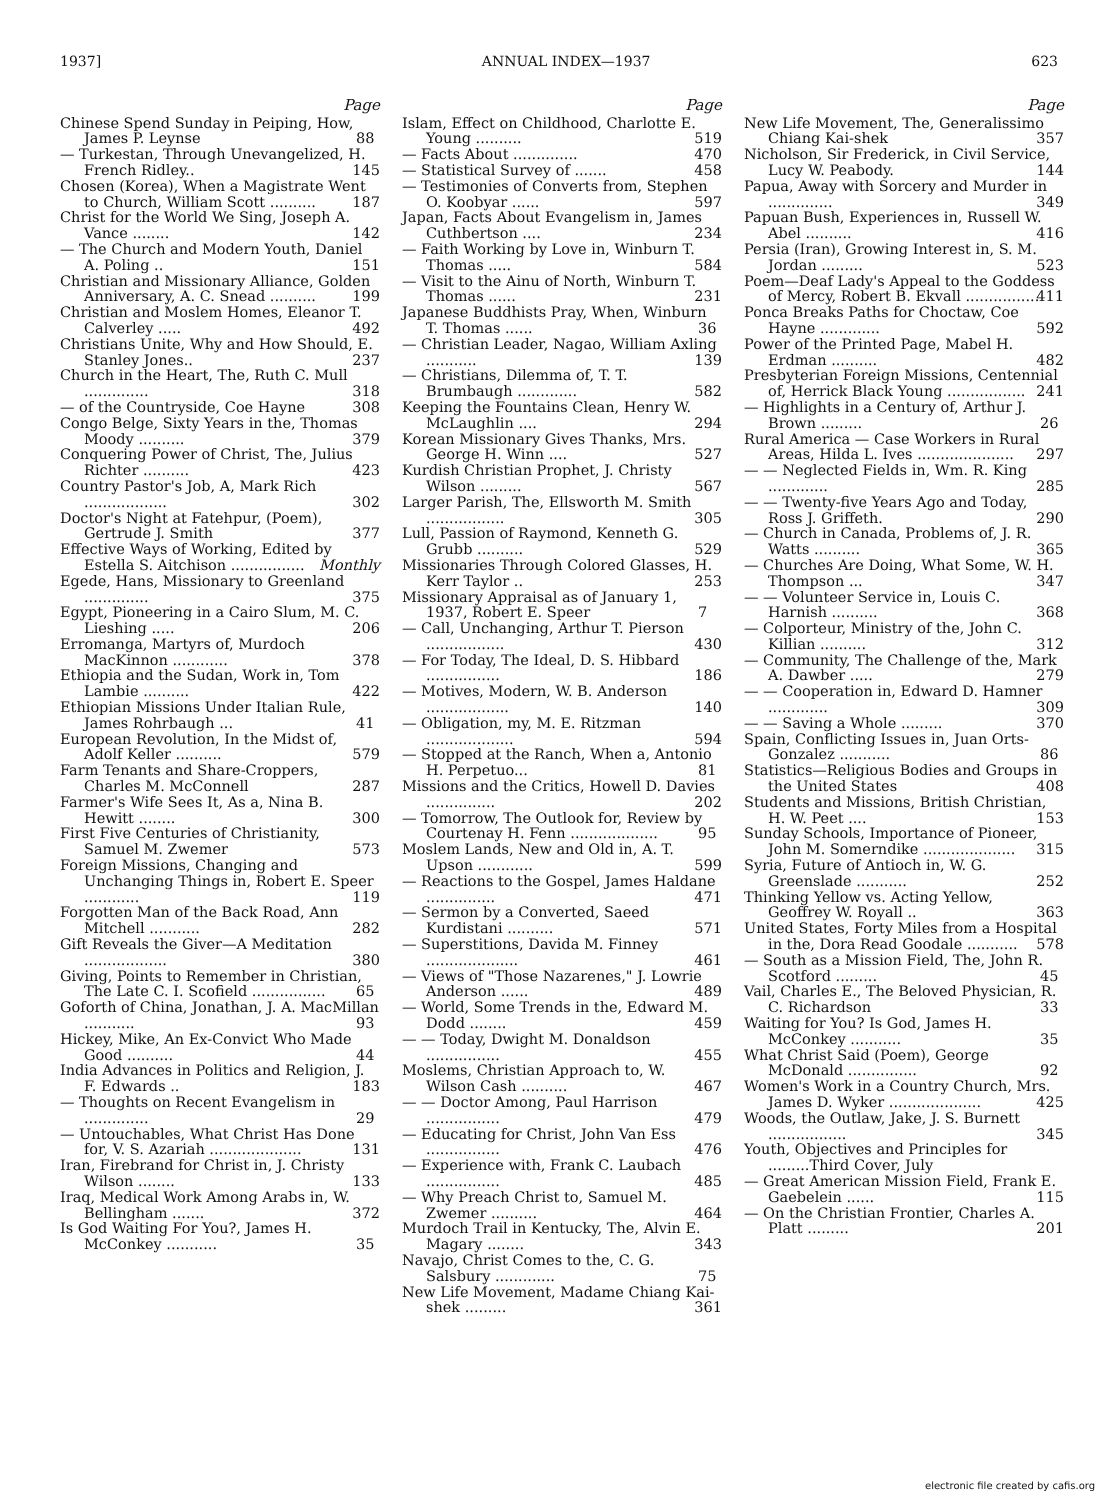1937] ANNUAL INDEX—1937 623
Page
Chinese Spend Sunday in Peiping, How, James P. Leynse 88
— Turkestan, Through Unevangelized, H. French Ridley.. 145
Chosen (Korea), When a Magistrate Went to Church, William Scott .......... 187
Christ for the World We Sing, Joseph A. Vance ........ 142
— The Church and Modern Youth, Daniel A. Poling .. 151
Christian and Missionary Alliance, Golden Anniversary, A. C. Snead .......... 199
Christian and Moslem Homes, Eleanor T. Calverley ..... 492
Christians Unite, Why and How Should, E. Stanley Jones.. 237
Church in the Heart, The, Ruth C. Mull .............. 318
— of the Countryside, Coe Hayne 308
Congo Belge, Sixty Years in the, Thomas Moody .......... 379
Conquering Power of Christ, The, Julius Richter .......... 423
Country Pastor's Job, A, Mark Rich .................. 302
Doctor's Night at Fatehpur, (Poem), Gertrude J. Smith 377
Effective Ways of Working, Edited by Estella S. Aitchison ................ Monthly
Egede, Hans, Missionary to Greenland .............. 375
Egypt, Pioneering in a Cairo Slum, M. C. Lieshing ..... 206
Erromanga, Martyrs of, Murdoch MacKinnon ............ 378
Ethiopia and the Sudan, Work in, Tom Lambie .......... 422
Ethiopian Missions Under Italian Rule, James Rohrbaugh ... 41
European Revolution, In the Midst of, Adolf Keller .......... 579
Farm Tenants and Share-Croppers, Charles M. McConnell 287
Farmer's Wife Sees It, As a, Nina B. Hewitt ........ 300
First Five Centuries of Christianity, Samuel M. Zwemer 573
Foreign Missions, Changing and Unchanging Things in, Robert E. Speer ............ 119
Forgotten Man of the Back Road, Ann Mitchell ........... 282
Gift Reveals the Giver—A Meditation .................. 380
Giving, Points to Remember in Christian, The Late C. I. Scofield ................ 65
Goforth of China, Jonathan, J. A. MacMillan ........... 93
Hickey, Mike, An Ex-Convict Who Made Good .......... 44
India Advances in Politics and Religion, J. F. Edwards .. 183
— Thoughts on Recent Evangelism in .............. 29
— Untouchables, What Christ Has Done for, V. S. Azariah .................... 131
Iran, Firebrand for Christ in, J. Christy Wilson ........ 133
Iraq, Medical Work Among Arabs in, W. Bellingham ....... 372
Is God Waiting For You?, James H. McConkey ........... 35
Page
Islam, Effect on Childhood, Charlotte E. Young .......... 519
— Facts About .............. 470
— Statistical Survey of ....... 458
— Testimonies of Converts from, Stephen O. Koobyar ...... 597
Japan, Facts About Evangelism in, James Cuthbertson .... 234
— Faith Working by Love in, Winburn T. Thomas ..... 584
— Visit to the Ainu of North, Winburn T. Thomas ...... 231
Japanese Buddhists Pray, When, Winburn T. Thomas ...... 36
— Christian Leader, Nagao, William Axling ........... 139
— Christians, Dilemma of, T. T. Brumbaugh ............. 582
Keeping the Fountains Clean, Henry W. McLaughlin .... 294
Korean Missionary Gives Thanks, Mrs. George H. Winn .... 527
Kurdish Christian Prophet, J. Christy Wilson ......... 567
Larger Parish, The, Ellsworth M. Smith ................. 305
Lull, Passion of Raymond, Kenneth G. Grubb .......... 529
Missionaries Through Colored Glasses, H. Kerr Taylor .. 253
Missionary Appraisal as of January 1, 1937, Robert E. Speer 7
— Call, Unchanging, Arthur T. Pierson ................. 430
— For Today, The Ideal, D. S. Hibbard ................ 186
— Motives, Modern, W. B. Anderson .................. 140
— Obligation, my, M. E. Ritzman ................... 594
— Stopped at the Ranch, When a, Antonio H. Perpetuo... 81
Missions and the Critics, Howell D. Davies ............... 202
— Tomorrow, The Outlook for, Review by Courtenay H. Fenn ................... 95
Moslem Lands, New and Old in, A. T. Upson ............ 599
— Reactions to the Gospel, James Haldane ............... 471
— Sermon by a Converted, Saeed Kurdistani .......... 571
— Superstitions, Davida M. Finney .................... 461
— Views of "Those Nazarenes," J. Lowrie Anderson ...... 489
— World, Some Trends in the, Edward M. Dodd ........ 459
— — Today, Dwight M. Donaldson ................ 455
Moslems, Christian Approach to, W. Wilson Cash .......... 467
— — Doctor Among, Paul Harrison ................ 479
— Educating for Christ, John Van Ess ................ 476
— Experience with, Frank C. Laubach ................ 485
— Why Preach Christ to, Samuel M. Zwemer .......... 464
Murdoch Trail in Kentucky, The, Alvin E. Magary ........ 343
Navajo, Christ Comes to the, C. G. Salsbury ............. 75
New Life Movement, Madame Chiang Kai-shek ......... 361
Page
New Life Movement, The, Generalissimo Chiang Kai-shek 357
Nicholson, Sir Frederick, in Civil Service, Lucy W. Peabody. 144
Papua, Away with Sorcery and Murder in .............. 349
Papuan Bush, Experiences in, Russell W. Abel .......... 416
Persia (Iran), Growing Interest in, S. M. Jordan ......... 523
Poem—Deaf Lady's Appeal to the Goddess of Mercy, Robert B. Ekvall ................ 411
Ponca Breaks Paths for Choctaw, Coe Hayne ............. 592
Power of the Printed Page, Mabel H. Erdman .......... 482
Presbyterian Foreign Missions, Centennial of, Herrick Black Young ................. 241
— Highlights in a Century of, Arthur J. Brown ......... 26
Rural America — Case Workers in Rural Areas, Hilda L. Ives ..................... 297
— — Neglected Fields in, Wm. R. King ............. 285
— — Twenty-five Years Ago and Today, Ross J. Griffeth. 290
— Church in Canada, Problems of, J. R. Watts .......... 365
— Churches Are Doing, What Some, W. H. Thompson ... 347
— — Volunteer Service in, Louis C. Harnish .......... 368
— Colporteur, Ministry of the, John C. Killian .......... 312
— Community, The Challenge of the, Mark A. Dawber ..... 279
— — Cooperation in, Edward D. Hamner ............. 309
— — Saving a Whole ......... 370
Spain, Conflicting Issues in, Juan Orts-Gonzalez ........... 86
Statistics—Religious Bodies and Groups in the United States 408
Students and Missions, British Christian, H. W. Peet .... 153
Sunday Schools, Importance of Pioneer, John M. Somerndike .................... 315
Syria, Future of Antioch in, W. G. Greenslade ........... 252
Thinking Yellow vs. Acting Yellow, Geoffrey W. Royall .. 363
United States, Forty Miles from a Hospital in the, Dora Read Goodale ........... 578
— South as a Mission Field, The, John R. Scotford ......... 45
Vail, Charles E., The Beloved Physician, R. C. Richardson 33
Waiting for You? Is God, James H. McConkey ........... 35
What Christ Said (Poem), George McDonald ............... 92
Women's Work in a Country Church, Mrs. James D. Wyker .................... 425
Woods, the Outlaw, Jake, J. S. Burnett ................. 345
Youth, Objectives and Principles for .........Third Cover, July
— Great American Mission Field, Frank E. Gaebelein ...... 115
— On the Christian Frontier, Charles A. Platt ......... 201
electronic file created by cafis.org